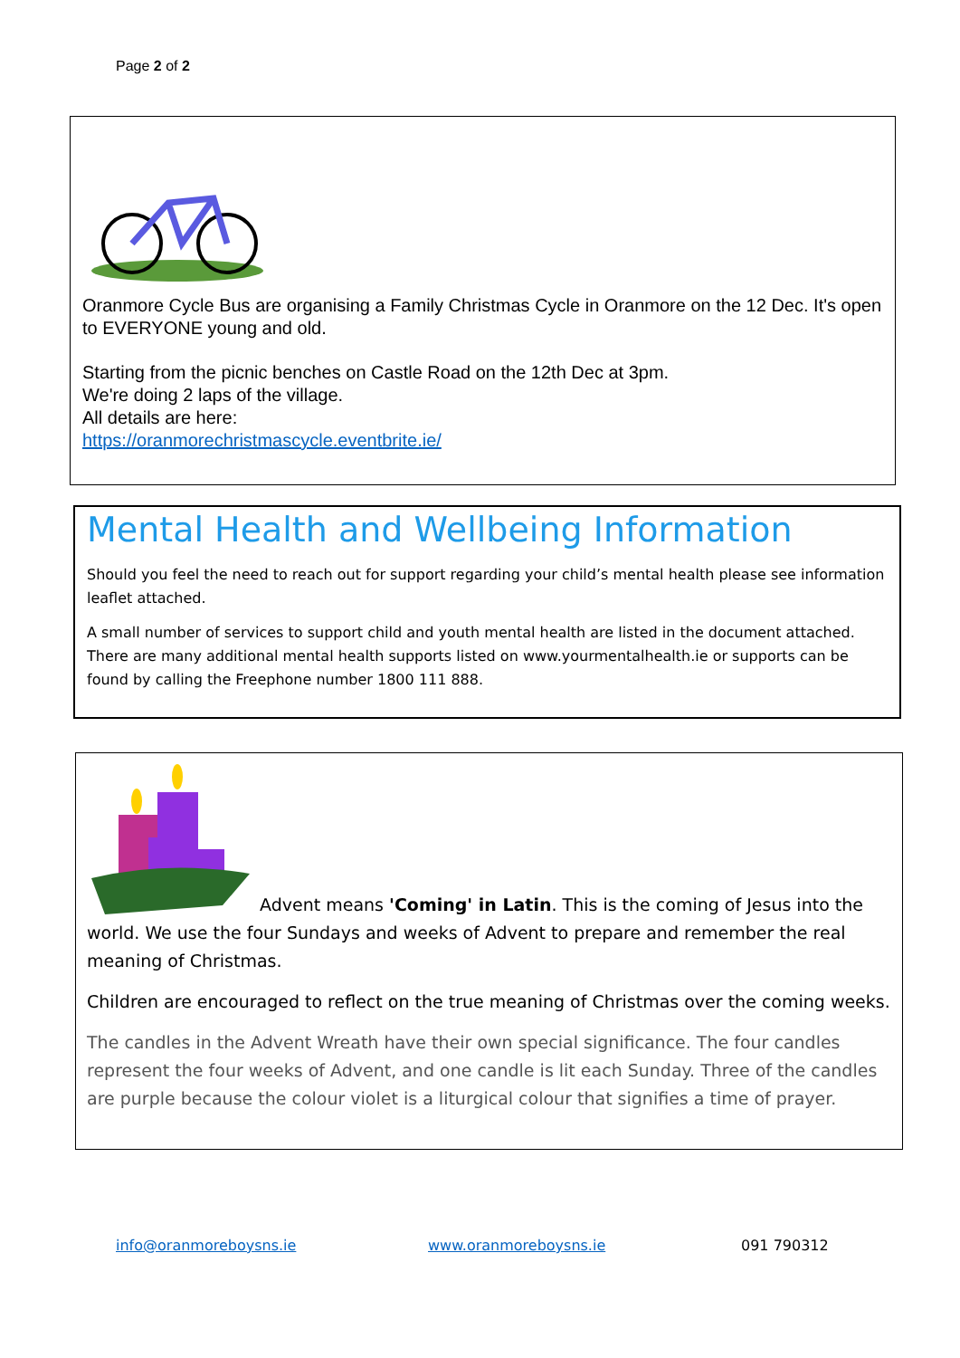Page 2 of 2
Oranmore Cycle Bus are organising a Family Christmas Cycle in Oranmore on the 12 Dec. It's open to EVERYONE young and old.
Starting from the picnic benches on Castle Road on the 12th Dec at 3pm.
We're doing 2 laps of the village.
All details are here:
https://oranmorechristmascycle.eventbrite.ie/
Mental Health and Wellbeing Information
Should you feel the need to reach out for support regarding your child’s mental health please see information leaflet attached.
A small number of services to support child and youth mental health are listed in the document attached. There are many additional mental health supports listed on www.yourmentalhealth.ie or supports can be found by calling the Freephone number 1800 111 888.
Advent means 'Coming' in Latin. This is the coming of Jesus into the world. We use the four Sundays and weeks of Advent to prepare and remember the real meaning of Christmas.
Children are encouraged to reflect on the true meaning of Christmas over the coming weeks.
The candles in the Advent Wreath have their own special significance. The four candles represent the four weeks of Advent, and one candle is lit each Sunday. Three of the candles are purple because the colour violet is a liturgical colour that signifies a time of prayer.
info@oranmoreboysns.ie www.oranmoreboysns.ie 091 790312